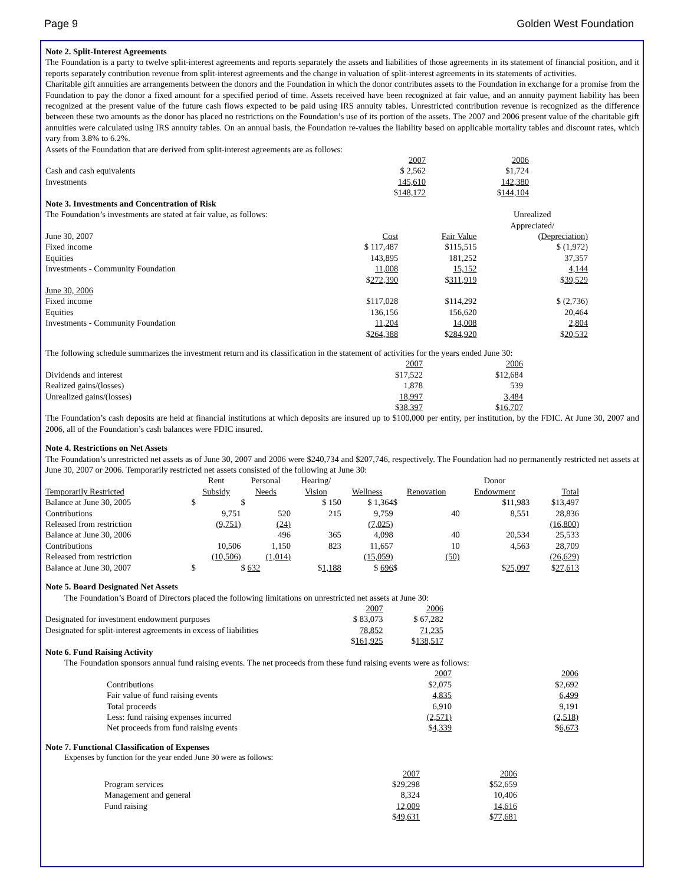Page 9 Golden West Foundation
Note 2. Split-Interest Agreements
The Foundation is a party to twelve split-interest agreements and reports separately the assets and liabilities of those agreements in its statement of financial position, and it reports separately contribution revenue from split-interest agreements and the change in valuation of split-interest agreements in its statements of activities.
Charitable gift annuities are arrangements between the donors and the Foundation in which the donor contributes assets to the Foundation in exchange for a promise from the Foundation to pay the donor a fixed amount for a specified period of time. Assets received have been recognized at fair value, and an annuity payment liability has been recognized at the present value of the future cash flows expected to be paid using IRS annuity tables. Unrestricted contribution revenue is recognized as the difference between these two amounts as the donor has placed no restrictions on the Foundation’s use of its portion of the assets. The 2007 and 2006 present value of the charitable gift annuities were calculated using IRS annuity tables. On an annual basis, the Foundation re-values the liability based on applicable mortality tables and discount rates, which vary from 3.8% to 6.2%.
Assets of the Foundation that are derived from split-interest agreements are as follows:
| | 2007 | 2006 |
| Cash and cash equivalents | $ 2,562 | $1,724 |
| Investments | 145,610 | 142,380 |
| | $ 148,172 | $ 144,104 |
Note 3. Investments and Concentration of Risk
| The Foundation’s investments are stated at fair value, as follows: | | | Unrealized |
| | | | Appreciated/ |
| June 30, 2007 | Cost | Fair Value | (Depreciation) |
| Fixed income | $ 117,487 | $115,515 | $ (1,972) |
| Equities | 143,895 | 181,252 | 37,357 |
| Investments - Community Foundation | 11,008 | 15,152 | 4,144 |
| | $ 272,390 | $ 311,919 | $ 39,529 |
| June 30, 2006 | | | |
| Fixed income | $117,028 | $114,292 | $ (2,736) |
| Equities | 136,156 | 156,620 | 20,464 |
| Investments - Community Foundation | 11,204 | 14,008 | 2,804 |
| | $ 264,388 | $ 284,920 | $ 20,532 |
The following schedule summarizes the investment return and its classification in the statement of activities for the years ended June 30:
| | 2007 | 2006 |
| Dividends and interest | $17,522 | $12,684 |
| Realized gains/(losses) | 1,878 | 539 |
| Unrealized gains/(losses) | 18,997 | 3,484 |
| | $ 38,397 | $ 16,707 |
The Foundation’s cash deposits are held at financial institutions at which deposits are insured up to $100,000 per entity, per institution, by the FDIC. At June 30, 2007 and 2006, all of the Foundation’s cash balances were FDIC insured.
Note 4. Restrictions on Net Assets
The Foundation’s unrestricted net assets as of June 30, 2007 and 2006 were $240,734 and $207,746, respectively. The Foundation had no permanently restricted net assets at June 30, 2007 or 2006. Temporarily restricted net assets consisted of the following at June 30:
| | Rent | Personal | Hearing/ | | | Donor | |
| Temporarily Restricted | Subsidy | Needs | Vision | Wellness | Renovation | Endowment | Total |
| Balance at June 30, 2005 | $ | $ | $ 150 | $ 1,364 | $ | $11,983 | $13,497 |
| Contributions | 9,751 | 520 | 215 | 9,759 | 40 | 8,551 | 28,836 |
| Released from restriction | (9,751) | (24) | | (7,025) | | | (16,800) |
| Balance at June 30, 2006 | | 496 | 365 | 4,098 | 40 | 20,534 | 25,533 |
| Contributions | 10,506 | 1,150 | 823 | 11,657 | 10 | 4,563 | 28,709 |
| Released from restriction | (10,506) | (1,014) | | (15,059) | (50) | | (26,629) |
| Balance at June 30, 2007 | $ | $ 632 | $ 1,188 | $ 696 | $ | $ 25,097 | $ 27,613 |
Note 5. Board Designated Net Assets
The Foundation’s Board of Directors placed the following limitations on unrestricted net assets at June 30:
| | 2007 | 2006 |
| Designated for investment endowment purposes | $ 83,073 | $ 67,282 |
| Designated for split-interest agreements in excess of liabilities | 78,852 | 71,235 |
| | $ 161,925 | $ 138,517 |
Note 6. Fund Raising Activity
The Foundation sponsors annual fund raising events. The net proceeds from these fund raising events were as follows:
| | 2007 | 2006 |
| Contributions | $2,075 | $2,692 |
| Fair value of fund raising events | 4,835 | 6,499 |
| Total proceeds | 6,910 | 9,191 |
| Less: fund raising expenses incurred | (2,571) | (2,518) |
| Net proceeds from fund raising events | $ 4,339 | $ 6,673 |
Note 7. Functional Classification of Expenses
Expenses by function for the year ended June 30 were as follows:
| | 2007 | 2006 |
| Program services | $29,298 | $52,659 |
| Management and general | 8,324 | 10,406 |
| Fund raising | 12,009 | 14,616 |
| | $ 49,631 | $ 77,681 |